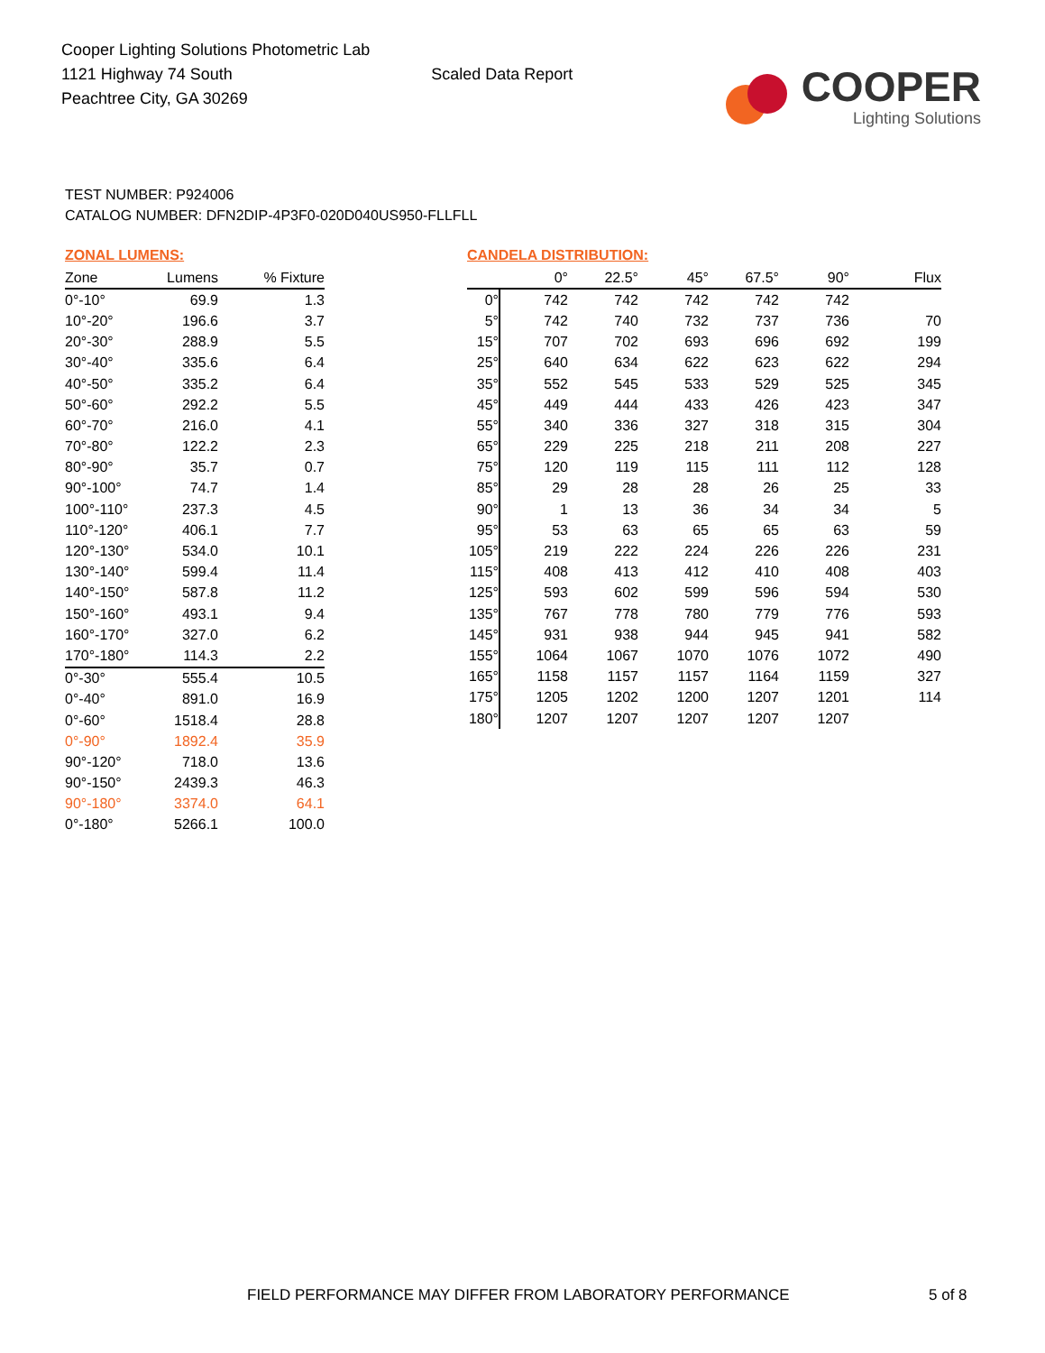Cooper Lighting Solutions Photometric Lab
1121 Highway 74 South
Peachtree City, GA 30269
Scaled Data Report
COOPER
Lighting Solutions
TEST NUMBER: P924006
CATALOG NUMBER: DFN2DIP-4P3F0-020D040US950-FLLFLL
ZONAL LUMENS:
| Zone | Lumens | % Fixture |
| --- | --- | --- |
| 0°-10° | 69.9 | 1.3 |
| 10°-20° | 196.6 | 3.7 |
| 20°-30° | 288.9 | 5.5 |
| 30°-40° | 335.6 | 6.4 |
| 40°-50° | 335.2 | 6.4 |
| 50°-60° | 292.2 | 5.5 |
| 60°-70° | 216.0 | 4.1 |
| 70°-80° | 122.2 | 2.3 |
| 80°-90° | 35.7 | 0.7 |
| 90°-100° | 74.7 | 1.4 |
| 100°-110° | 237.3 | 4.5 |
| 110°-120° | 406.1 | 7.7 |
| 120°-130° | 534.0 | 10.1 |
| 130°-140° | 599.4 | 11.4 |
| 140°-150° | 587.8 | 11.2 |
| 150°-160° | 493.1 | 9.4 |
| 160°-170° | 327.0 | 6.2 |
| 170°-180° | 114.3 | 2.2 |
| 0°-30° | 555.4 | 10.5 |
| 0°-40° | 891.0 | 16.9 |
| 0°-60° | 1518.4 | 28.8 |
| 0°-90° | 1892.4 | 35.9 |
| 90°-120° | 718.0 | 13.6 |
| 90°-150° | 2439.3 | 46.3 |
| 90°-180° | 3374.0 | 64.1 |
| 0°-180° | 5266.1 | 100.0 |
CANDELA DISTRIBUTION:
| | 0° | 22.5° | 45° | 67.5° | 90° | Flux |
| --- | --- | --- | --- | --- | --- | --- |
| 0° | 742 | 742 | 742 | 742 | 742 | |
| 5° | 742 | 740 | 732 | 737 | 736 | 70 |
| 15° | 707 | 702 | 693 | 696 | 692 | 199 |
| 25° | 640 | 634 | 622 | 623 | 622 | 294 |
| 35° | 552 | 545 | 533 | 529 | 525 | 345 |
| 45° | 449 | 444 | 433 | 426 | 423 | 347 |
| 55° | 340 | 336 | 327 | 318 | 315 | 304 |
| 65° | 229 | 225 | 218 | 211 | 208 | 227 |
| 75° | 120 | 119 | 115 | 111 | 112 | 128 |
| 85° | 29 | 28 | 28 | 26 | 25 | 33 |
| 90° | 1 | 13 | 36 | 34 | 34 | 5 |
| 95° | 53 | 63 | 65 | 65 | 63 | 59 |
| 105° | 219 | 222 | 224 | 226 | 226 | 231 |
| 115° | 408 | 413 | 412 | 410 | 408 | 403 |
| 125° | 593 | 602 | 599 | 596 | 594 | 530 |
| 135° | 767 | 778 | 780 | 779 | 776 | 593 |
| 145° | 931 | 938 | 944 | 945 | 941 | 582 |
| 155° | 1064 | 1067 | 1070 | 1076 | 1072 | 490 |
| 165° | 1158 | 1157 | 1157 | 1164 | 1159 | 327 |
| 175° | 1205 | 1202 | 1200 | 1207 | 1201 | 114 |
| 180° | 1207 | 1207 | 1207 | 1207 | 1207 | |
FIELD PERFORMANCE MAY DIFFER FROM LABORATORY PERFORMANCE
5 of 8